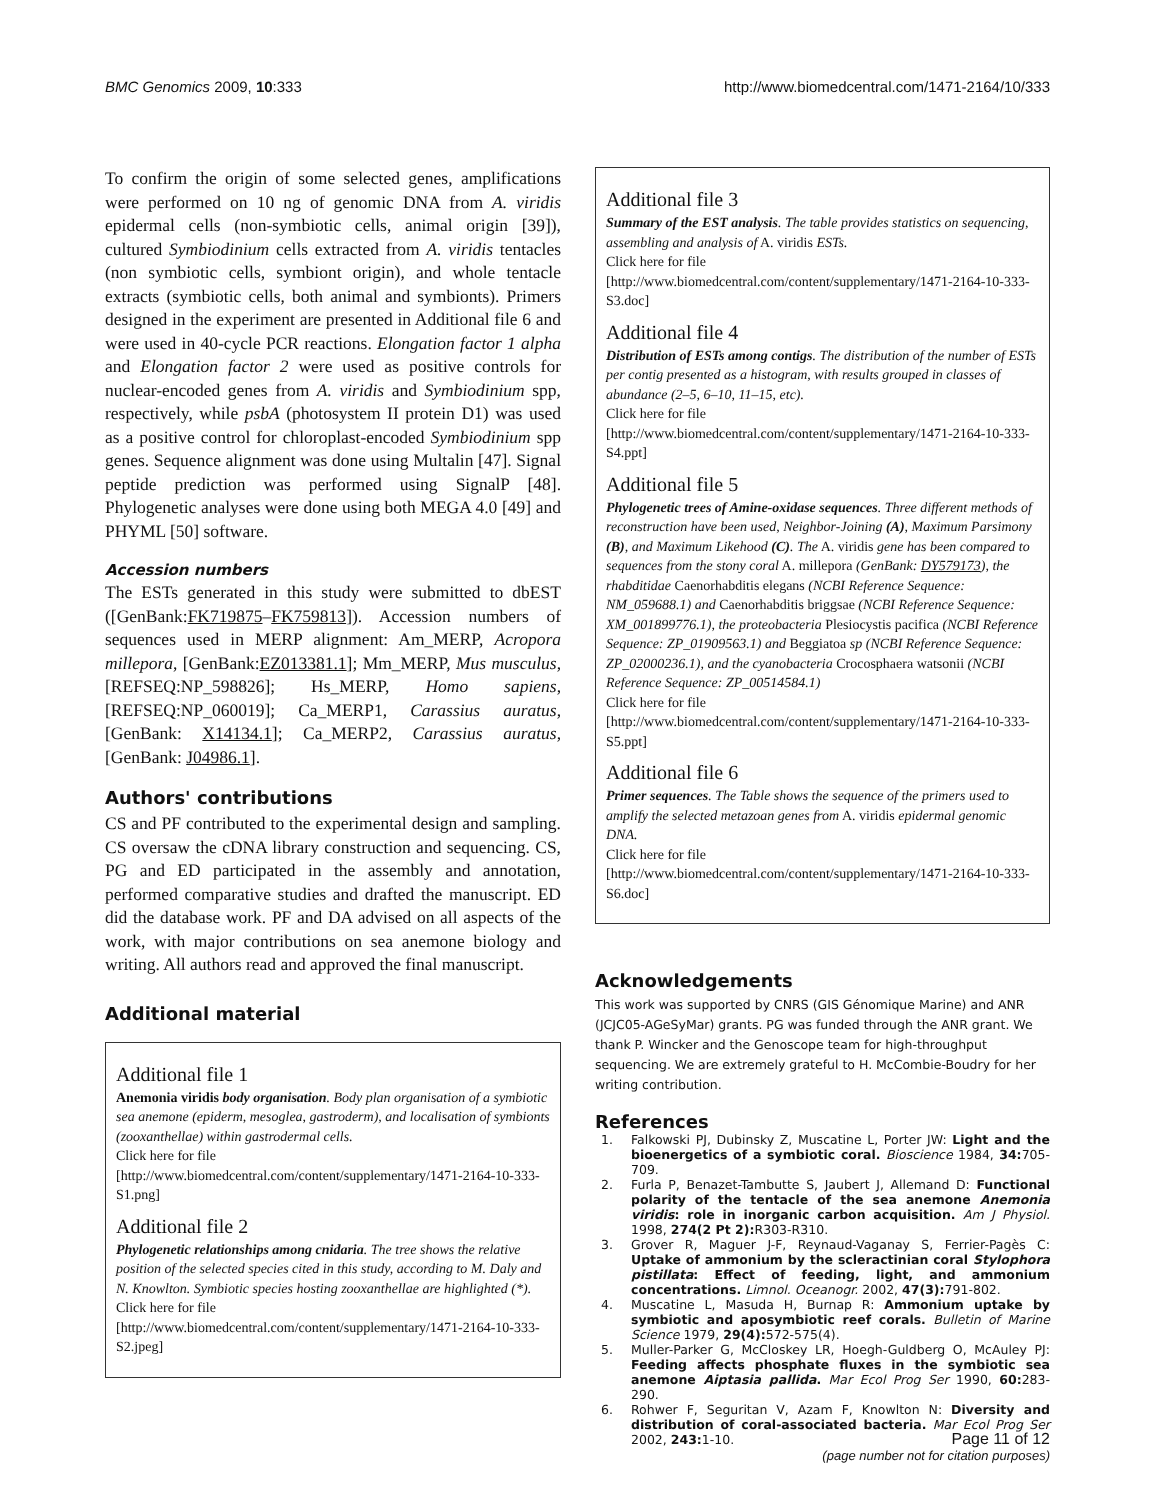BMC Genomics 2009, 10:333 http://www.biomedcentral.com/1471-2164/10/333
To confirm the origin of some selected genes, amplifications were performed on 10 ng of genomic DNA from A. viridis epidermal cells (non-symbiotic cells, animal origin [39]), cultured Symbiodinium cells extracted from A. viridis tentacles (non symbiotic cells, symbiont origin), and whole tentacle extracts (symbiotic cells, both animal and symbionts). Primers designed in the experiment are presented in Additional file 6 and were used in 40-cycle PCR reactions. Elongation factor 1 alpha and Elongation factor 2 were used as positive controls for nuclear-encoded genes from A. viridis and Symbiodinium spp, respectively, while psbA (photosystem II protein D1) was used as a positive control for chloroplast-encoded Symbiodinium spp genes. Sequence alignment was done using Multalin [47]. Signal peptide prediction was performed using SignalP [48]. Phylogenetic analyses were done using both MEGA 4.0 [49] and PHYML [50] software.
Accession numbers
The ESTs generated in this study were submitted to dbEST ([GenBank:FK719875–FK759813]). Accession numbers of sequences used in MERP alignment: Am_MERP, Acropora millepora, [GenBank:EZ013381.1]; Mm_MERP, Mus musculus, [REFSEQ:NP_598826]; Hs_MERP, Homo sapiens, [REFSEQ:NP_060019]; Ca_MERP1, Carassius auratus, [GenBank: X14134.1]; Ca_MERP2, Carassius auratus, [GenBank: J04986.1].
Authors' contributions
CS and PF contributed to the experimental design and sampling. CS oversaw the cDNA library construction and sequencing. CS, PG and ED participated in the assembly and annotation, performed comparative studies and drafted the manuscript. ED did the database work. PF and DA advised on all aspects of the work, with major contributions on sea anemone biology and writing. All authors read and approved the final manuscript.
Additional material
Additional file 1
Anemonia viridis body organisation. Body plan organisation of a symbiotic sea anemone (epiderm, mesoglea, gastroderm), and localisation of symbionts (zooxanthellae) within gastrodermal cells.
Click here for file
[http://www.biomedcentral.com/content/supplementary/1471-2164-10-333-S1.png]
Additional file 2
Phylogenetic relationships among cnidaria. The tree shows the relative position of the selected species cited in this study, according to M. Daly and N. Knowlton. Symbiotic species hosting zooxanthellae are highlighted (*).
Click here for file
[http://www.biomedcentral.com/content/supplementary/1471-2164-10-333-S2.jpeg]
Additional file 3
Summary of the EST analysis. The table provides statistics on sequencing, assembling and analysis of A. viridis ESTs.
Click here for file
[http://www.biomedcentral.com/content/supplementary/1471-2164-10-333-S3.doc]
Additional file 4
Distribution of ESTs among contigs. The distribution of the number of ESTs per contig presented as a histogram, with results grouped in classes of abundance (2–5, 6–10, 11–15, etc).
Click here for file
[http://www.biomedcentral.com/content/supplementary/1471-2164-10-333-S4.ppt]
Additional file 5
Phylogenetic trees of Amine-oxidase sequences. Three different methods of reconstruction have been used, Neighbor-Joining (A), Maximum Parsimony (B), and Maximum Likehood (C). The A. viridis gene has been compared to sequences from the stony coral A. millepora (GenBank: DY579173), the rhabditidae Caenorhabditis elegans (NCBI Reference Sequence: NM_059688.1) and Caenorhabditis briggsae (NCBI Reference Sequence: XM_001899776.1), the proteobacteria Plesiocystis pacifica (NCBI Reference Sequence: ZP_01909563.1) and Beggiatoa sp (NCBI Reference Sequence: ZP_02000236.1), and the cyanobacteria Crocosphaera watsonii (NCBI Reference Sequence: ZP_00514584.1)
Click here for file
[http://www.biomedcentral.com/content/supplementary/1471-2164-10-333-S5.ppt]
Additional file 6
Primer sequences. The Table shows the sequence of the primers used to amplify the selected metazoan genes from A. viridis epidermal genomic DNA.
Click here for file
[http://www.biomedcentral.com/content/supplementary/1471-2164-10-333-S6.doc]
Acknowledgements
This work was supported by CNRS (GIS Génomique Marine) and ANR (JCJC05-AGeSyMar) grants. PG was funded through the ANR grant. We thank P. Wincker and the Genoscope team for high-throughput sequencing. We are extremely grateful to H. McCombie-Boudry for her writing contribution.
References
1. Falkowski PJ, Dubinsky Z, Muscatine L, Porter JW: Light and the bioenergetics of a symbiotic coral. Bioscience 1984, 34: 705-709.
2. Furla P, Benazet-Tambutte S, Jaubert J, Allemand D: Functional polarity of the tentacle of the sea anemone Anemonia viridis: role in inorganic carbon acquisition. Am J Physiol. 1998, 274(2 Pt 2): R303-R310.
3. Grover R, Maguer J-F, Reynaud-Vaganay S, Ferrier-Pagès C: Uptake of ammonium by the scleractinian coral Stylophora pistillata: Effect of feeding, light, and ammonium concentrations. Limnol. Oceanogr. 2002, 47(3): 791-802.
4. Muscatine L, Masuda H, Burnap R: Ammonium uptake by symbiotic and aposymbiotic reef corals. Bulletin of Marine Science 1979, 29(4): 572-575(4).
5. Muller-Parker G, McCloskey LR, Hoegh-Guldberg O, McAuley PJ: Feeding affects phosphate fluxes in the symbiotic sea anemone Aiptasia pallida. Mar Ecol Prog Ser 1990, 60: 283-290.
6. Rohwer F, Seguritan V, Azam F, Knowlton N: Diversity and distribution of coral-associated bacteria. Mar Ecol Prog Ser 2002, 243: 1-10.
Page 11 of 12
(page number not for citation purposes)